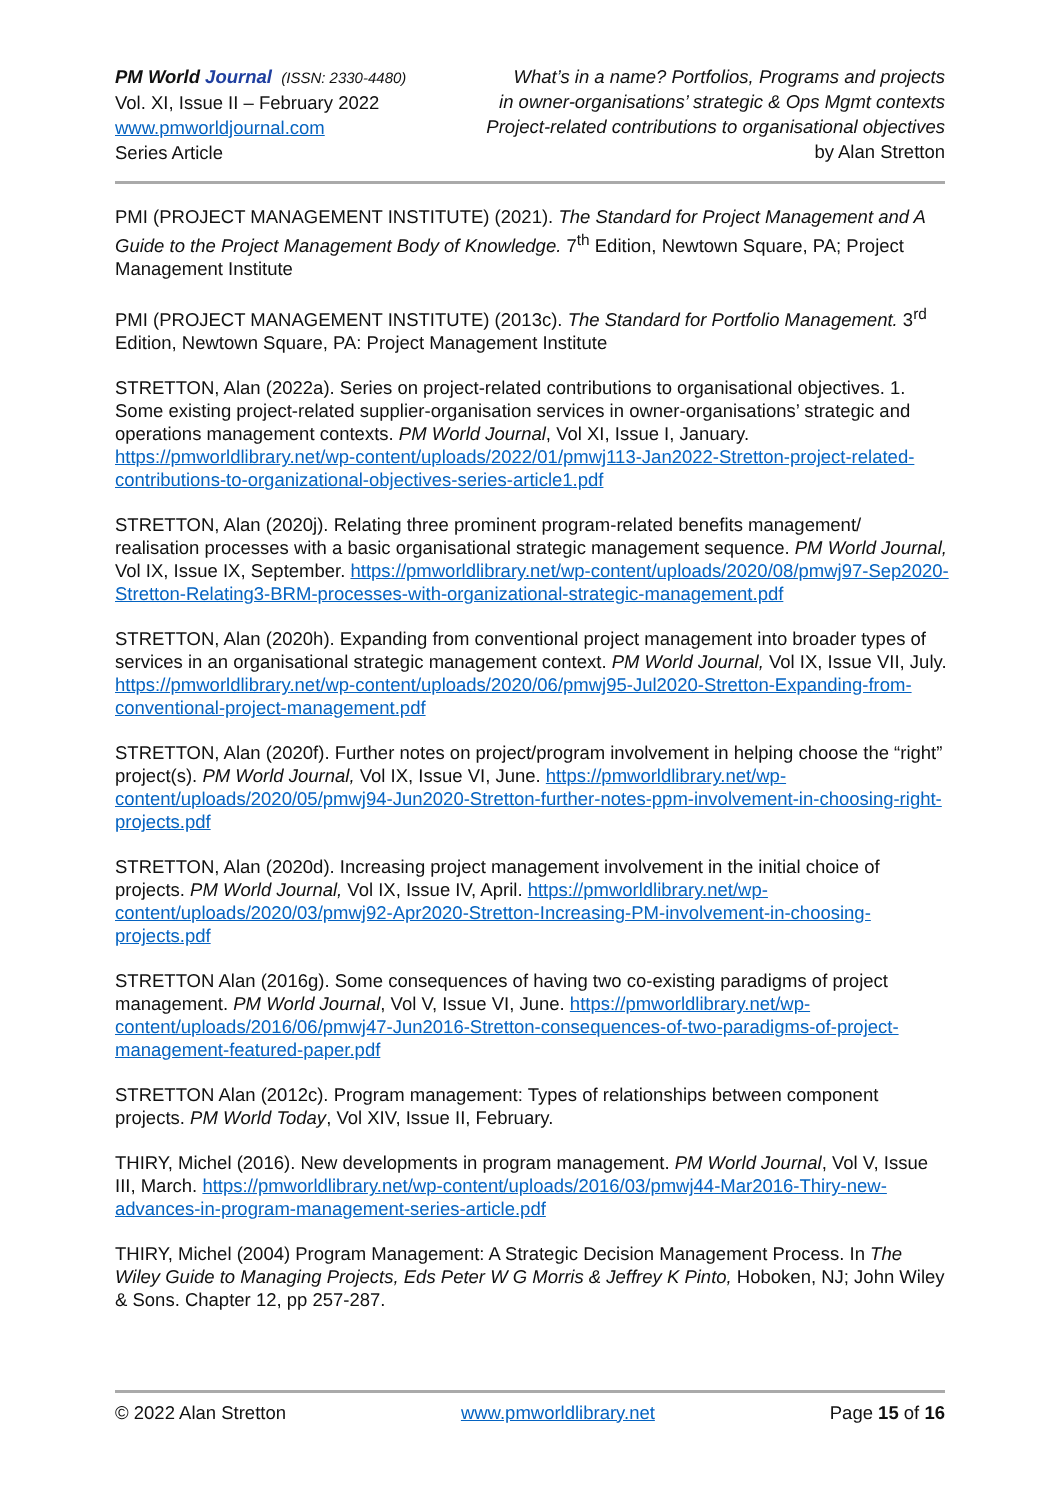PM World Journal (ISSN: 2330-4480)
Vol. XI, Issue II – February 2022
www.pmworldjournal.com
Series Article
What’s in a name? Portfolios, Programs and projects
in owner-organisations’ strategic & Ops Mgmt contexts
Project-related contributions to organisational objectives
by Alan Stretton
PMI (PROJECT MANAGEMENT INSTITUTE) (2021). The Standard for Project Management and A Guide to the Project Management Body of Knowledge. 7<sup>th</sup> Edition, Newtown Square, PA; Project Management Institute
PMI (PROJECT MANAGEMENT INSTITUTE) (2013c). The Standard for Portfolio Management. 3<sup>rd</sup> Edition, Newtown Square, PA: Project Management Institute
STRETTON, Alan (2022a). Series on project-related contributions to organisational objectives. 1. Some existing project-related supplier-organisation services in owner-organisations’ strategic and operations management contexts. PM World Journal, Vol XI, Issue I, January. https://pmworldlibrary.net/wp-content/uploads/2022/01/pmwj113-Jan2022-Stretton-project-related-contributions-to-organizational-objectives-series-article1.pdf
STRETTON, Alan (2020j). Relating three prominent program-related benefits management/ realisation processes with a basic organisational strategic management sequence. PM World Journal, Vol IX, Issue IX, September. https://pmworldlibrary.net/wp-content/uploads/2020/08/pmwj97-Sep2020-Stretton-Relating3-BRM-processes-with-organizational-strategic-management.pdf
STRETTON, Alan (2020h). Expanding from conventional project management into broader types of services in an organisational strategic management context. PM World Journal, Vol IX, Issue VII, July. https://pmworldlibrary.net/wp-content/uploads/2020/06/pmwj95-Jul2020-Stretton-Expanding-from-conventional-project-management.pdf
STRETTON, Alan (2020f). Further notes on project/program involvement in helping choose the “right” project(s). PM World Journal, Vol IX, Issue VI, June. https://pmworldlibrary.net/wp-content/uploads/2020/05/pmwj94-Jun2020-Stretton-further-notes-ppm-involvement-in-choosing-right-projects.pdf
STRETTON, Alan (2020d). Increasing project management involvement in the initial choice of projects. PM World Journal, Vol IX, Issue IV, April. https://pmworldlibrary.net/wp-content/uploads/2020/03/pmwj92-Apr2020-Stretton-Increasing-PM-involvement-in-choosing-projects.pdf
STRETTON Alan (2016g). Some consequences of having two co-existing paradigms of project management. PM World Journal, Vol V, Issue VI, June. https://pmworldlibrary.net/wp-content/uploads/2016/06/pmwj47-Jun2016-Stretton-consequences-of-two-paradigms-of-project-management-featured-paper.pdf
STRETTON Alan (2012c). Program management: Types of relationships between component projects. PM World Today, Vol XIV, Issue II, February.
THIRY, Michel (2016). New developments in program management. PM World Journal, Vol V, Issue III, March. https://pmworldlibrary.net/wp-content/uploads/2016/03/pmwj44-Mar2016-Thiry-new-advances-in-program-management-series-article.pdf
THIRY, Michel (2004) Program Management: A Strategic Decision Management Process. In The Wiley Guide to Managing Projects, Eds Peter W G Morris & Jeffrey K Pinto, Hoboken, NJ; John Wiley & Sons. Chapter 12, pp 257-287.
© 2022 Alan Stretton www.pmworldlibrary.net Page 15 of 16